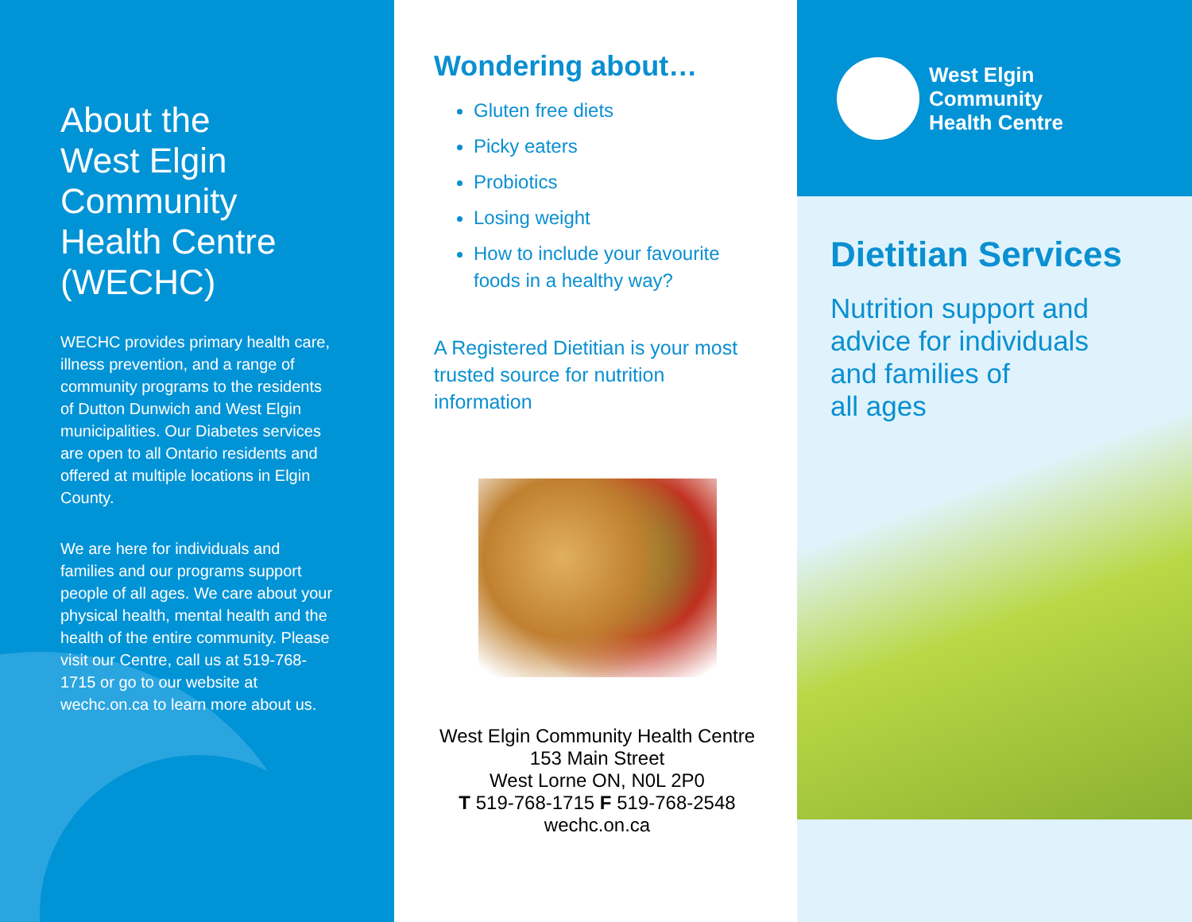About the
West Elgin
Community
Health Centre
(WECHC)
WECHC provides primary health care, illness prevention, and a range of community programs to the residents of Dutton Dunwich and West Elgin municipalities. Our Diabetes services are open to all Ontario residents and offered at multiple locations in Elgin County.
We are here for individuals and families and our programs support people of all ages. We care about your physical health, mental health and the health of the entire community. Please visit our Centre, call us at 519-768-1715 or go to our website at wechc.on.ca to learn more about us.
Wondering about…
Gluten free diets
Picky eaters
Probiotics
Losing weight
How to include your favourite foods in a healthy way?
A Registered Dietitian is your most trusted source for nutrition information
West Elgin Community Health Centre
153 Main Street
West Lorne ON, N0L 2P0
T 519-768-1715 F 519-768-2548
wechc.on.ca
West Elgin
Community
Health Centre
Dietitian Services
Nutrition support and
advice for individuals
and families of
all ages